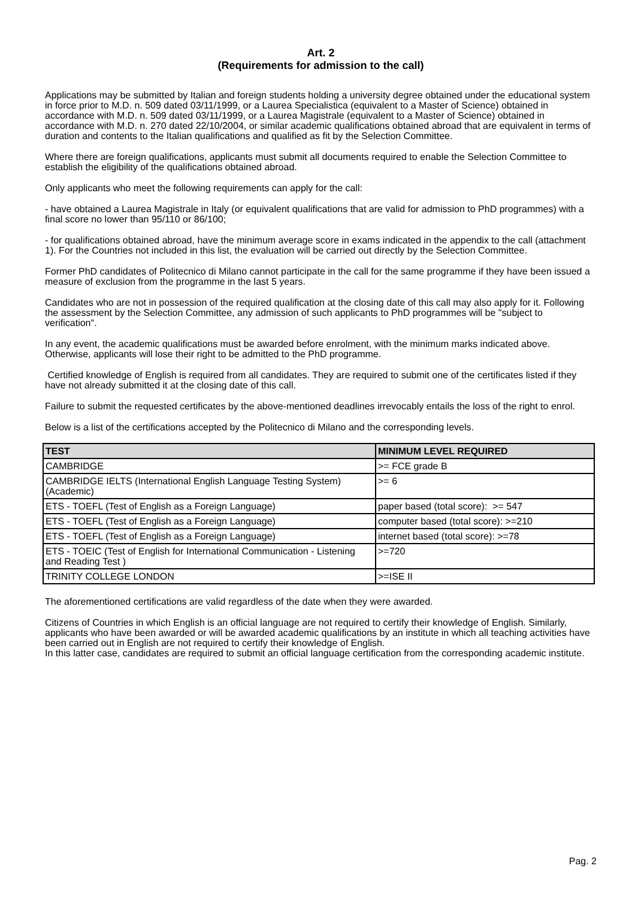Art. 2
(Requirements for admission to the call)
Applications may be submitted by Italian and foreign students holding a university degree obtained under the educational system in force prior to M.D. n. 509 dated 03/11/1999, or a Laurea Specialistica (equivalent to a Master of Science) obtained in accordance with M.D. n. 509 dated 03/11/1999, or a Laurea Magistrale (equivalent to a Master of Science) obtained in accordance with M.D. n. 270 dated 22/10/2004, or similar academic qualifications obtained abroad that are equivalent in terms of duration and contents to the Italian qualifications and qualified as fit by the Selection Committee.
Where there are foreign qualifications, applicants must submit all documents required to enable the Selection Committee to establish the eligibility of the qualifications obtained abroad.
Only applicants who meet the following requirements can apply for the call:
- have obtained a Laurea Magistrale in Italy (or equivalent qualifications that are valid for admission to PhD programmes) with a final score no lower than 95/110 or 86/100;
- for qualifications obtained abroad, have the minimum average score in exams indicated in the appendix to the call (attachment 1). For the Countries not included in this list, the evaluation will be carried out directly by the Selection Committee.
Former PhD candidates of Politecnico di Milano cannot participate in the call for the same programme if they have been issued a measure of exclusion from the programme in the last 5 years.
Candidates who are not in possession of the required qualification at the closing date of this call may also apply for it. Following the assessment by the Selection Committee, any admission of such applicants to PhD programmes will be "subject to verification".
In any event, the academic qualifications must be awarded before enrolment, with the minimum marks indicated above. Otherwise, applicants will lose their right to be admitted to the PhD programme.
Certified knowledge of English is required from all candidates. They are required to submit one of the certificates listed if they have not already submitted it at the closing date of this call.
Failure to submit the requested certificates by the above-mentioned deadlines irrevocably entails the loss of the right to enrol.
Below is a list of the certifications accepted by the Politecnico di Milano and the corresponding levels.
| TEST | MINIMUM LEVEL REQUIRED |
| --- | --- |
| CAMBRIDGE | >= FCE grade B |
| CAMBRIDGE IELTS (International English Language Testing System) (Academic) | >= 6 |
| ETS - TOEFL (Test of English as a Foreign Language) | paper based (total score): >= 547 |
| ETS - TOEFL (Test of English as a Foreign Language) | computer based (total score): >=210 |
| ETS - TOEFL (Test of English as a Foreign Language) | internet based (total score): >=78 |
| ETS - TOEIC (Test of English for International Communication - Listening and Reading Test ) | >=720 |
| TRINITY COLLEGE LONDON | >=ISE II |
The aforementioned certifications are valid regardless of the date when they were awarded.
Citizens of Countries in which English is an official language are not required to certify their knowledge of English. Similarly, applicants who have been awarded or will be awarded academic qualifications by an institute in which all teaching activities have been carried out in English are not required to certify their knowledge of English.
In this latter case, candidates are required to submit an official language certification from the corresponding academic institute.
Pag. 2